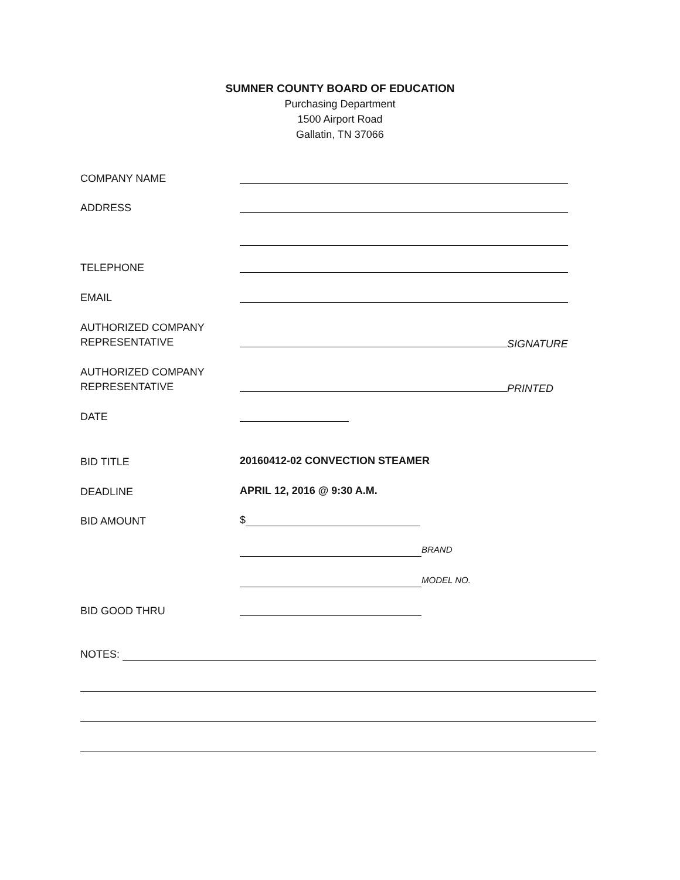SUMNER COUNTY BOARD OF EDUCATION
Purchasing Department
1500 Airport Road
Gallatin, TN 37066
COMPANY NAME
ADDRESS
TELEPHONE
EMAIL
AUTHORIZED COMPANY
REPRESENTATIVE
SIGNATURE
AUTHORIZED COMPANY
REPRESENTATIVE
PRINTED
DATE
BID TITLE
20160412-02 CONVECTION STEAMER
DEADLINE
APRIL 12, 2016 @ 9:30 A.M.
BID AMOUNT
$
BRAND
MODEL NO.
BID GOOD THRU
NOTES: